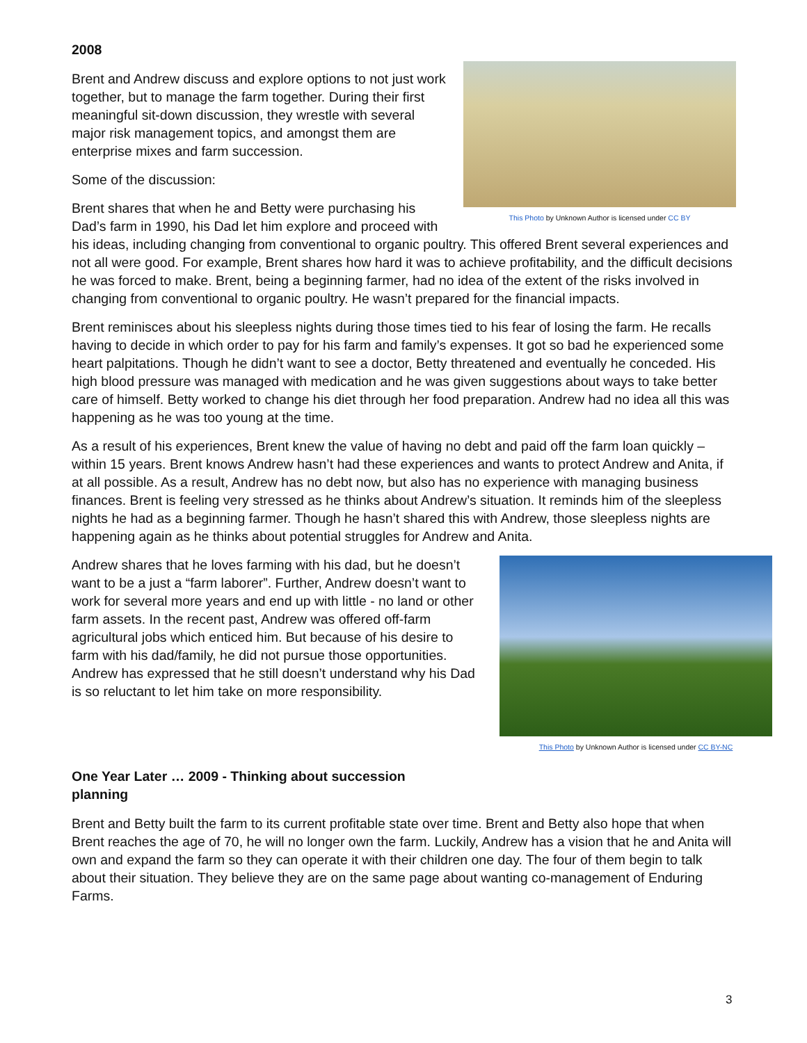2008
This Photo by Unknown Author is licensed under CC BY
Brent and Andrew discuss and explore options to not just work together, but to manage the farm together. During their first meaningful sit-down discussion, they wrestle with several major risk management topics, and amongst them are enterprise mixes and farm succession.
Some of the discussion:
Brent shares that when he and Betty were purchasing his Dad’s farm in 1990, his Dad let him explore and proceed with his ideas, including changing from conventional to organic poultry. This offered Brent several experiences and not all were good. For example, Brent shares how hard it was to achieve profitability, and the difficult decisions he was forced to make. Brent, being a beginning farmer, had no idea of the extent of the risks involved in changing from conventional to organic poultry. He wasn’t prepared for the financial impacts.
Brent reminisces about his sleepless nights during those times tied to his fear of losing the farm. He recalls having to decide in which order to pay for his farm and family’s expenses. It got so bad he experienced some heart palpitations. Though he didn’t want to see a doctor, Betty threatened and eventually he conceded. His high blood pressure was managed with medication and he was given suggestions about ways to take better care of himself. Betty worked to change his diet through her food preparation. Andrew had no idea all this was happening as he was too young at the time.
As a result of his experiences, Brent knew the value of having no debt and paid off the farm loan quickly – within 15 years. Brent knows Andrew hasn’t had these experiences and wants to protect Andrew and Anita, if at all possible. As a result, Andrew has no debt now, but also has no experience with managing business finances. Brent is feeling very stressed as he thinks about Andrew’s situation. It reminds him of the sleepless nights he had as a beginning farmer. Though he hasn’t shared this with Andrew, those sleepless nights are happening again as he thinks about potential struggles for Andrew and Anita.
This Photo by Unknown Author is licensed under CC BY-NC
Andrew shares that he loves farming with his dad, but he doesn’t want to be a just a “farm laborer”. Further, Andrew doesn’t want to work for several more years and end up with little - no land or other farm assets. In the recent past, Andrew was offered off-farm agricultural jobs which enticed him. But because of his desire to farm with his dad/family, he did not pursue those opportunities. Andrew has expressed that he still doesn’t understand why his Dad is so reluctant to let him take on more responsibility.
One Year Later … 2009 - Thinking about succession planning
Brent and Betty built the farm to its current profitable state over time. Brent and Betty also hope that when Brent reaches the age of 70, he will no longer own the farm. Luckily, Andrew has a vision that he and Anita will own and expand the farm so they can operate it with their children one day. The four of them begin to talk about their situation. They believe they are on the same page about wanting co-management of Enduring Farms.
3